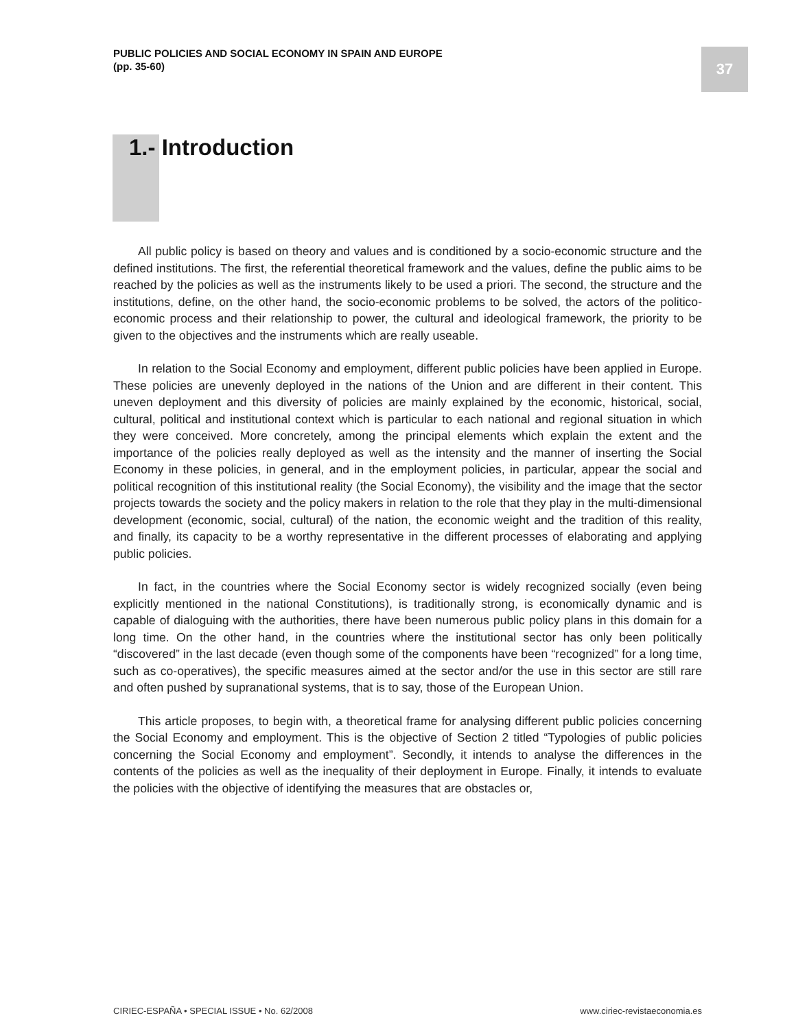PUBLIC POLICIES AND SOCIAL ECONOMY IN SPAIN AND EUROPE
(pp. 35-60)
37
1.- Introduction
All public policy is based on theory and values and is conditioned by a socio-economic structure and the defined institutions. The first, the referential theoretical framework and the values, define the public aims to be reached by the policies as well as the instruments likely to be used a priori. The second, the structure and the institutions, define, on the other hand, the socio-economic problems to be solved, the actors of the politico-economic process and their relationship to power, the cultural and ideological framework, the priority to be given to the objectives and the instruments which are really useable.
In relation to the Social Economy and employment, different public policies have been applied in Europe. These policies are unevenly deployed in the nations of the Union and are different in their content. This uneven deployment and this diversity of policies are mainly explained by the economic, historical, social, cultural, political and institutional context which is particular to each national and regional situation in which they were conceived. More concretely, among the principal elements which explain the extent and the importance of the policies really deployed as well as the intensity and the manner of inserting the Social Economy in these policies, in general, and in the employment policies, in particular, appear the social and political recognition of this institutional reality (the Social Economy), the visibility and the image that the sector projects towards the society and the policy makers in relation to the role that they play in the multi-dimensional development (economic, social, cultural) of the nation, the economic weight and the tradition of this reality, and finally, its capacity to be a worthy representative in the different processes of elaborating and applying public policies.
In fact, in the countries where the Social Economy sector is widely recognized socially (even being explicitly mentioned in the national Constitutions), is traditionally strong, is economically dynamic and is capable of dialoguing with the authorities, there have been numerous public policy plans in this domain for a long time. On the other hand, in the countries where the institutional sector has only been politically “discovered” in the last decade (even though some of the components have been “recognized” for a long time, such as co-operatives), the specific measures aimed at the sector and/or the use in this sector are still rare and often pushed by supranational systems, that is to say, those of the European Union.
This article proposes, to begin with, a theoretical frame for analysing different public policies concerning the Social Economy and employment. This is the objective of Section 2 titled “Typologies of public policies concerning the Social Economy and employment”. Secondly, it intends to analyse the differences in the contents of the policies as well as the inequality of their deployment in Europe. Finally, it intends to evaluate the policies with the objective of identifying the measures that are obstacles or,
CIRIEC-ESPAÑA • SPECIAL ISSUE • No. 62/2008
www.ciriec-revistaeconomia.es